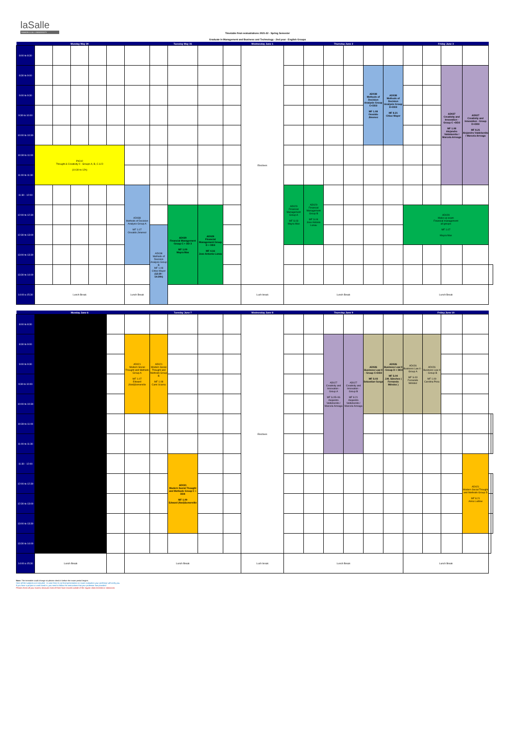laSalle
RAMON LLULL UNIVERSITY
Timetable final evaluatiations 2021-22 - Spring Semester
Graduate in Management and Business and Technology - 2nd year - English Groups
| | Monday May 30 | | | | | Tuesday May 31 | | | | | Wednesday June 1 | Thursday June 2 | | | | | | Friday June 3 | | | | |
| --- | --- | --- | --- | --- | --- | --- | --- | --- | --- | --- | --- | --- | --- | --- | --- | --- | --- | --- | --- | --- | --- | --- |
| 8:00 to 8:30 | | | | | | | | | | | Electives | | | | | | | | | | | |
| 8:30 to 9:00 | | | | | | | | | | | | | | | | AD038 Methods of Decision Analysis Group C+DD3 MF 1.08 Osvaldo Jimenez | AD038 Methods of Decision Analysis Group D+DD3 MF 8.21 Chloe Mayer | | | AD027 Creativity and Innovation - Group C +DD3 MF 1.08 Alejandro Valdebenito / Marcela Arreaga | AD027 Creativity and Innovation - Group D+DD3 MF 8.21 Alejandro Valdebenito / Marcela Arreaga | |
| 9:00 to 9:30 | | | | | | | | | | | | | | | | | | | | | | |
| 9:30 to 10:00 | | | | | | | | | | | | | | | | | | | | | | |
| 10:00 to 10:30 | | | | | | | | | | | | | | | | | | | | | | |
| 10:30 to 11:00 | PIC02 Thought & Creativity II - Groups A, B, C & D (10:30 to 12h) | | | | | | | | | | | | | | | | | | | | | |
| 11:00 to 11:30 | | | | | | | | | | | | | | | | | | | | | | |
| 11:30 - 12:00 | | | | | | AD038 Methods of Decision Analysis Group A MF 1.07 Osvaldo Jimenez | | | | | | AD029 Financial Management Group A MF S.03 Mayra Mas | AD029 Financial Management Group B MF S.04 Jose Antonio Lanau | | | | | | | | | |
| 12:00 to 12:30 | | | | | | | | AD029 Financial Management Group C + DD 3 MF 1.09 Mayra Mas | AD029 Financial Management Group D + DD3 MF 4.16 Jose Antonio Lanau | | | | | | | | | AD029 Make up exam Financial management all groups MF 1.07 Mayra Mas | | | | |
| 12:30 to 13:00 | | | | | | | AD038 Methods of Decision Analysis Group B MF 1.08 Chloe Mayer (12:30 - 14:30h) | | | | | | | | | | | | | | | |
| 13:00 to 13:30 | | | | | | | | | | | | | | | | | | | | | | |
| 13:30 to 14:00 | | | | | | | | | | | | | | | | | | | | | | |
| 14:00 a 15:30 | Lunch Break | | | | | Lunch Break | | | | | Luch break | Lunch Break | | | | | | Lunch Break | | | | |
| | Monday June 6 | | Tuesday June 7 | | | | | Wednesday June 8 | Thursday June 9 | | | | | | Friday June 10 | | | | | |
| --- | --- | --- | --- | --- | --- | --- | --- | --- | --- | --- | --- | --- | --- | --- | --- | --- | --- | --- | --- | --- |
| 8:00 to 8:30 | | | | | | | | Electives | | | | | | | | | | | | |
| 8:30 to 9:00 | | | AD021 Modern Social Thought and Methods Group A MF 1.07 Edward (Ned)Somerville | AD021 Modern Social Thought and Methods Group B MF 1.08 Cami Ucarsu | | | | | | | AD027 Creativity and Innovation - Group A MF S.05+06 Alejandro Valdebenito / Marcela Arreaga | AD027 Creativity and Innovation - Group B MF 8.21 Alejandro Valdebenito / Marcela Arreaga | AD026 Business Law II - Group C+DD3 MF S.03 Sebastian Gorga | AD026 Business Law II - Group D + DD3 MF S.04 J.M. Sánchez ( Fernando Méndez ) | AD026 Business Law II - Group A MF S.03 Fernando Méndez | AD026 Business Law II - Group B MF 1.09 Carolina Posa | | | | |
| 9:00 to 9:30 | | | | | | | | | | | | | | | | | | | | |
| 9:30 to 10:00 | | | | | | | | | | | | | | | | | | | | |
| 10:00 to 10:30 | | | | | | | | | | | | | | | | | | | | |
| 10:30 to 11:00 | | | | | | | | | | | | | | | | | | | | |
| 11:00 to 11:30 | | | | | | | | | | | | | | | | | | | | |
| 11:30 - 12:00 | | | | | AD021 Modern Social Thought and Methods Group C + DD4 MF 1.09 Edward (Ned)Somerville | | | | | | | | | | | | | AD021 Modern Social Thought and Methods Group D MF 8.21 Anna Ludlow | | |
| 12:00 to 12:30 | | | | | | | | | | | | | | | | | | | | |
| 12:30 to 13:00 | | | | | | | | | | | | | | | | | | | | |
| 13:00 to 13:30 | | | | | | | | | | | | | | | | | | | | |
| 13:30 to 14:00 | | | | | | | | | | | | | | | | | | | | |
| 14:00 a 15:30 | Lunch Break | | Lunch Break | | | | | Luch break | Lunch Break | | | | | | Lunch Break | | | | | |
Note: The timetable could change so please check it before the exam period begins
Here all the subjects are included - in case there is no final presentation or exam evaluation your professor will notify you.
If you have a project or work hand-in, you need to follow the instructions that your professor has provided
Please check all your exams, because most of them have moved outside of the regular class timeslot or classroom.